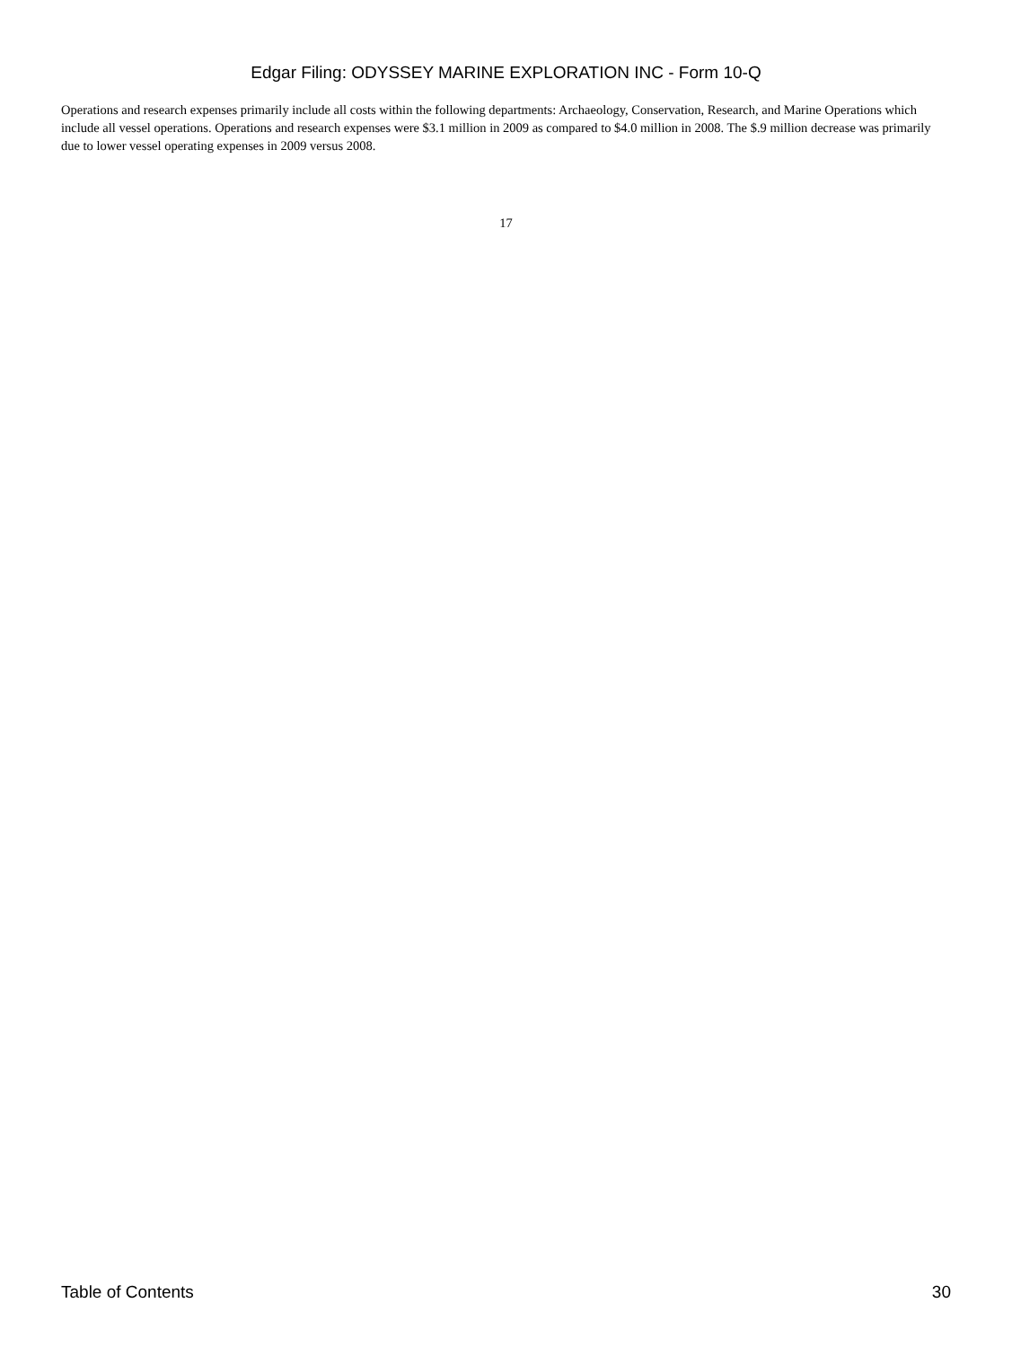Edgar Filing: ODYSSEY MARINE EXPLORATION INC - Form 10-Q
Operations and research expenses primarily include all costs within the following departments: Archaeology, Conservation, Research, and Marine Operations which include all vessel operations. Operations and research expenses were $3.1 million in 2009 as compared to $4.0 million in 2008. The $.9 million decrease was primarily due to lower vessel operating expenses in 2009 versus 2008.
17
Table of Contents 30